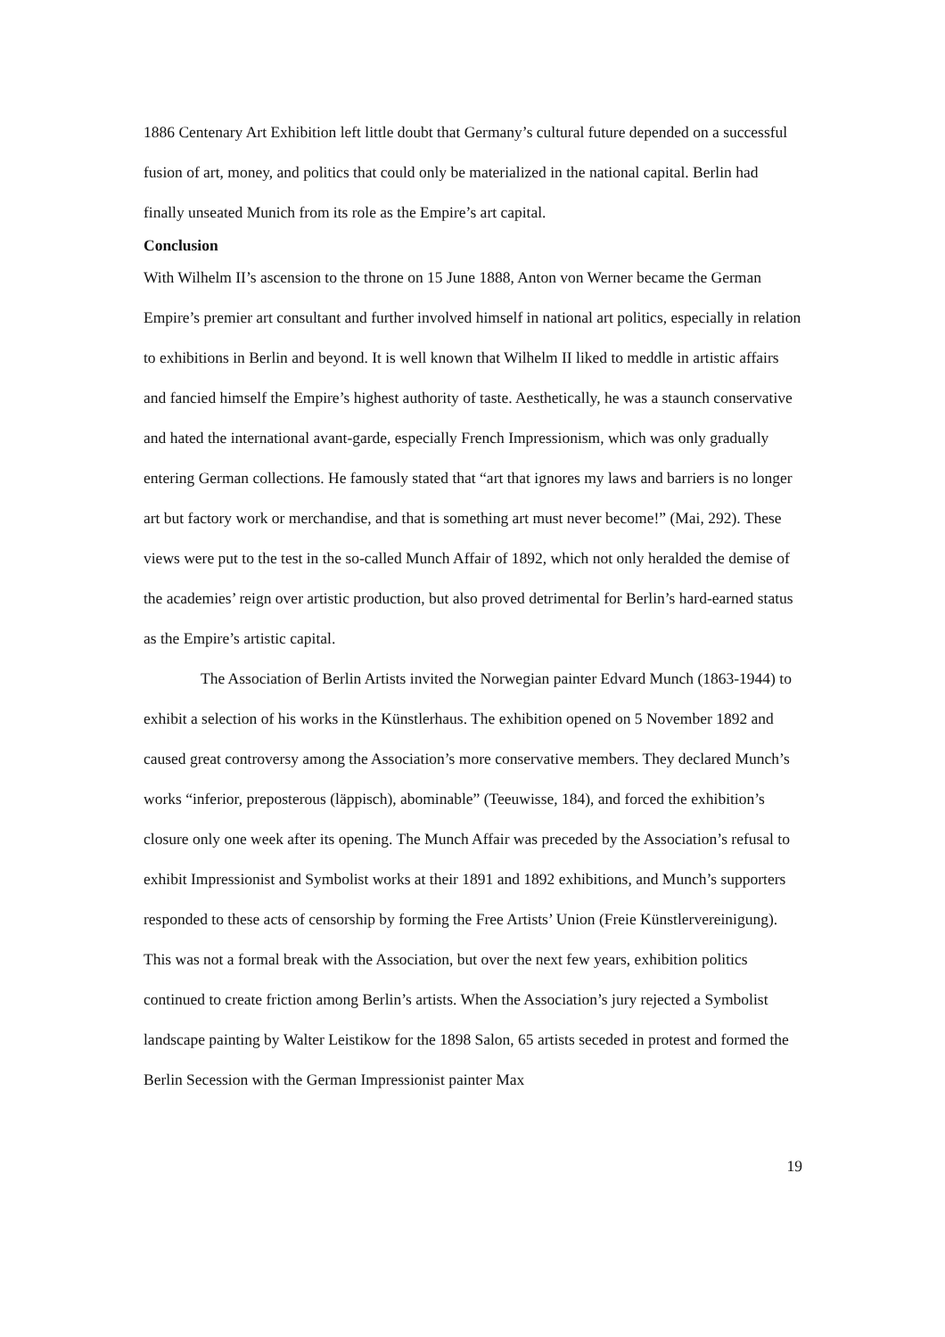1886 Centenary Art Exhibition left little doubt that Germany’s cultural future depended on a successful fusion of art, money, and politics that could only be materialized in the national capital. Berlin had finally unseated Munich from its role as the Empire’s art capital.
Conclusion
With Wilhelm II’s ascension to the throne on 15 June 1888, Anton von Werner became the German Empire’s premier art consultant and further involved himself in national art politics, especially in relation to exhibitions in Berlin and beyond. It is well known that Wilhelm II liked to meddle in artistic affairs and fancied himself the Empire’s highest authority of taste. Aesthetically, he was a staunch conservative and hated the international avant-garde, especially French Impressionism, which was only gradually entering German collections. He famously stated that “art that ignores my laws and barriers is no longer art but factory work or merchandise, and that is something art must never become!” (Mai, 292). These views were put to the test in the so-called Munch Affair of 1892, which not only heralded the demise of the academies’ reign over artistic production, but also proved detrimental for Berlin’s hard-earned status as the Empire’s artistic capital.
The Association of Berlin Artists invited the Norwegian painter Edvard Munch (1863-1944) to exhibit a selection of his works in the Künstlerhaus. The exhibition opened on 5 November 1892 and caused great controversy among the Association’s more conservative members. They declared Munch’s works “inferior, preposterous (läppisch), abominable” (Teeuwisse, 184), and forced the exhibition’s closure only one week after its opening. The Munch Affair was preceded by the Association’s refusal to exhibit Impressionist and Symbolist works at their 1891 and 1892 exhibitions, and Munch’s supporters responded to these acts of censorship by forming the Free Artists’ Union (Freie Künstlervereinigung). This was not a formal break with the Association, but over the next few years, exhibition politics continued to create friction among Berlin’s artists. When the Association’s jury rejected a Symbolist landscape painting by Walter Leistikow for the 1898 Salon, 65 artists seceded in protest and formed the Berlin Secession with the German Impressionist painter Max
19